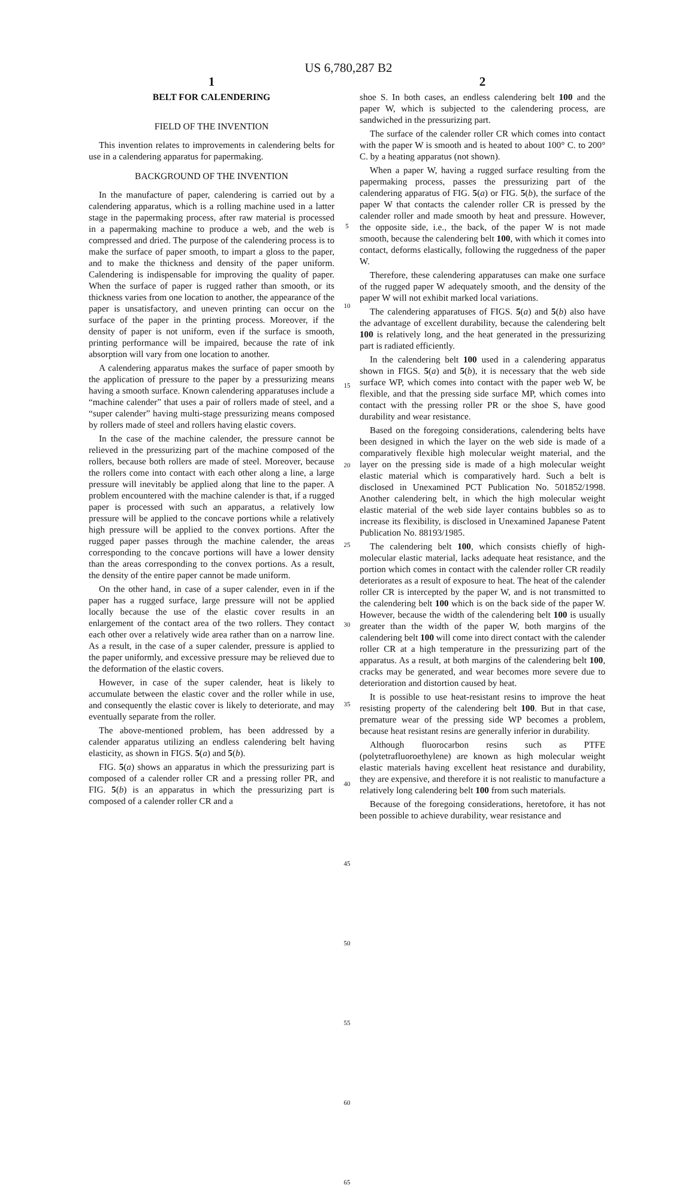US 6,780,287 B2
1
BELT FOR CALENDERING
FIELD OF THE INVENTION
This invention relates to improvements in calendering belts for use in a calendering apparatus for papermaking.
BACKGROUND OF THE INVENTION
In the manufacture of paper, calendering is carried out by a calendering apparatus, which is a rolling machine used in a latter stage in the papermaking process, after raw material is processed in a papermaking machine to produce a web, and the web is compressed and dried. The purpose of the calendering process is to make the surface of paper smooth, to impart a gloss to the paper, and to make the thickness and density of the paper uniform. Calendering is indispensable for improving the quality of paper. When the surface of paper is rugged rather than smooth, or its thickness varies from one location to another, the appearance of the paper is unsatisfactory, and uneven printing can occur on the surface of the paper in the printing process. Moreover, if the density of paper is not uniform, even if the surface is smooth, printing performance will be impaired, because the rate of ink absorption will vary from one location to another.
A calendering apparatus makes the surface of paper smooth by the application of pressure to the paper by a pressurizing means having a smooth surface. Known calendering apparatuses include a “machine calender” that uses a pair of rollers made of steel, and a “super calender” having multi-stage pressurizing means composed by rollers made of steel and rollers having elastic covers.
In the case of the machine calender, the pressure cannot be relieved in the pressurizing part of the machine composed of the rollers, because both rollers are made of steel. Moreover, because the rollers come into contact with each other along a line, a large pressure will inevitably be applied along that line to the paper. A problem encountered with the machine calender is that, if a rugged paper is processed with such an apparatus, a relatively low pressure will be applied to the concave portions while a relatively high pressure will be applied to the convex portions. After the rugged paper passes through the machine calender, the areas corresponding to the concave portions will have a lower density than the areas corresponding to the convex portions. As a result, the density of the entire paper cannot be made uniform.
On the other hand, in case of a super calender, even in if the paper has a rugged surface, large pressure will not be applied locally because the use of the elastic cover results in an enlargement of the contact area of the two rollers. They contact each other over a relatively wide area rather than on a narrow line. As a result, in the case of a super calender, pressure is applied to the paper uniformly, and excessive pressure may be relieved due to the deformation of the elastic covers.
However, in case of the super calender, heat is likely to accumulate between the elastic cover and the roller while in use, and consequently the elastic cover is likely to deteriorate, and may eventually separate from the roller.
The above-mentioned problem, has been addressed by a calender apparatus utilizing an endless calendering belt having elasticity, as shown in FIGS. 5(a) and 5(b).
FIG. 5(a) shows an apparatus in which the pressurizing part is composed of a calender roller CR and a pressing roller PR, and FIG. 5(b) is an apparatus in which the pressurizing part is composed of a calender roller CR and a
5
10
15
20
25
30
35
40
45
50
55
60
65
2
shoe S. In both cases, an endless calendering belt 100 and the paper W, which is subjected to the calendering process, are sandwiched in the pressurizing part.
The surface of the calender roller CR which comes into contact with the paper W is smooth and is heated to about 100° C. to 200° C. by a heating apparatus (not shown).
When a paper W, having a rugged surface resulting from the papermaking process, passes the pressurizing part of the calendering apparatus of FIG. 5(a) or FIG. 5(b), the surface of the paper W that contacts the calender roller CR is pressed by the calender roller and made smooth by heat and pressure. However, the opposite side, i.e., the back, of the paper W is not made smooth, because the calendering belt 100, with which it comes into contact, deforms elastically, following the ruggedness of the paper W.
Therefore, these calendering apparatuses can make one surface of the rugged paper W adequately smooth, and the density of the paper W will not exhibit marked local variations.
The calendering apparatuses of FIGS. 5(a) and 5(b) also have the advantage of excellent durability, because the calendering belt 100 is relatively long, and the heat generated in the pressurizing part is radiated efficiently.
In the calendering belt 100 used in a calendering apparatus shown in FIGS. 5(a) and 5(b), it is necessary that the web side surface WP, which comes into contact with the paper web W, be flexible, and that the pressing side surface MP, which comes into contact with the pressing roller PR or the shoe S, have good durability and wear resistance.
Based on the foregoing considerations, calendering belts have been designed in which the layer on the web side is made of a comparatively flexible high molecular weight material, and the layer on the pressing side is made of a high molecular weight elastic material which is comparatively hard. Such a belt is disclosed in Unexamined PCT Publication No. 501852/1998. Another calendering belt, in which the high molecular weight elastic material of the web side layer contains bubbles so as to increase its flexibility, is disclosed in Unexamined Japanese Patent Publication No. 88193/1985.
The calendering belt 100, which consists chiefly of high-molecular elastic material, lacks adequate heat resistance, and the portion which comes in contact with the calender roller CR readily deteriorates as a result of exposure to heat. The heat of the calender roller CR is intercepted by the paper W, and is not transmitted to the calendering belt 100 which is on the back side of the paper W. However, because the width of the calendering belt 100 is usually greater than the width of the paper W, both margins of the calendering belt 100 will come into direct contact with the calender roller CR at a high temperature in the pressurizing part of the apparatus. As a result, at both margins of the calendering belt 100, cracks may be generated, and wear becomes more severe due to deterioration and distortion caused by heat.
It is possible to use heat-resistant resins to improve the heat resisting property of the calendering belt 100. But in that case, premature wear of the pressing side WP becomes a problem, because heat resistant resins are generally inferior in durability.
Although fluorocarbon resins such as PTFE (polytetrafluoroethylene) are known as high molecular weight elastic materials having excellent heat resistance and durability, they are expensive, and therefore it is not realistic to manufacture a relatively long calendering belt 100 from such materials.
Because of the foregoing considerations, heretofore, it has not been possible to achieve durability, wear resistance and